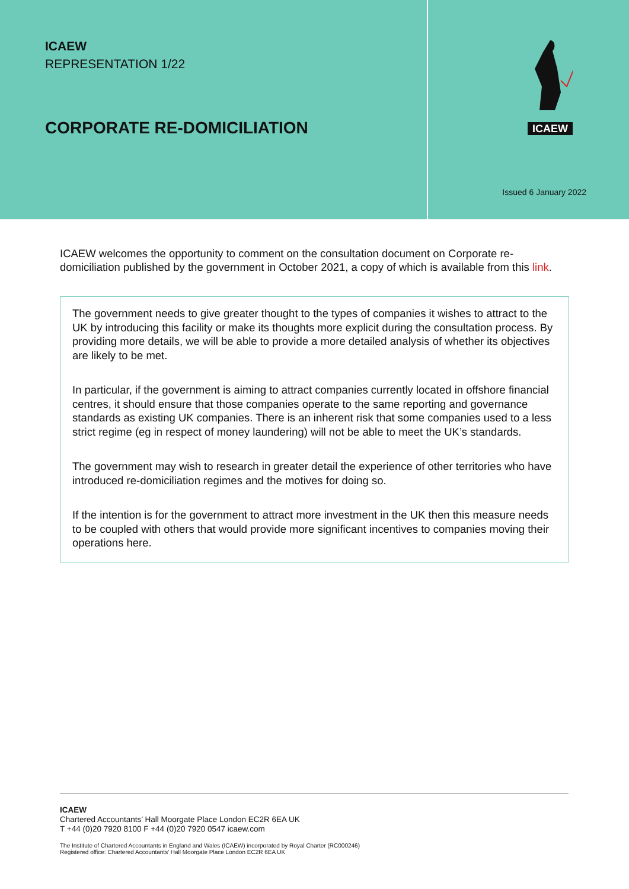ICAEW
REPRESENTATION 1/22
CORPORATE RE-DOMICILIATION
ICAEW
Issued 6 January 2022
ICAEW welcomes the opportunity to comment on the consultation document on Corporate re-domiciliation published by the government in October 2021, a copy of which is available from this link.
The government needs to give greater thought to the types of companies it wishes to attract to the UK by introducing this facility or make its thoughts more explicit during the consultation process. By providing more details, we will be able to provide a more detailed analysis of whether its objectives are likely to be met.
In particular, if the government is aiming to attract companies currently located in offshore financial centres, it should ensure that those companies operate to the same reporting and governance standards as existing UK companies. There is an inherent risk that some companies used to a less strict regime (eg in respect of money laundering) will not be able to meet the UK’s standards.
The government may wish to research in greater detail the experience of other territories who have introduced re-domiciliation regimes and the motives for doing so.
If the intention is for the government to attract more investment in the UK then this measure needs to be coupled with others that would provide more significant incentives to companies moving their operations here.
ICAEW
Chartered Accountants’ Hall Moorgate Place London EC2R 6EA UK
T +44 (0)20 7920 8100 F +44 (0)20 7920 0547 icaew.com
The Institute of Chartered Accountants in England and Wales (ICAEW) incorporated by Royal Charter (RC000246)
Registered office: Chartered Accountants’ Hall Moorgate Place London EC2R 6EA UK